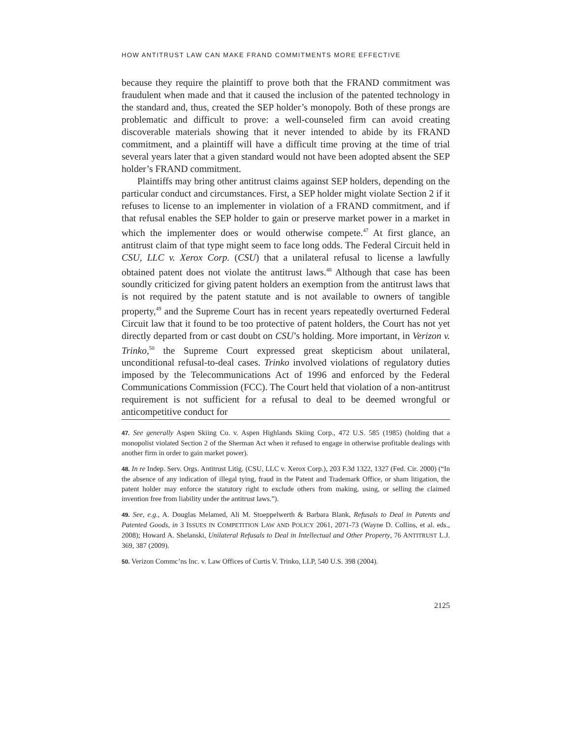HOW ANTITRUST LAW CAN MAKE FRAND COMMITMENTS MORE EFFECTIVE
because they require the plaintiff to prove both that the FRAND commitment was fraudulent when made and that it caused the inclusion of the patented technology in the standard and, thus, created the SEP holder’s monopoly. Both of these prongs are problematic and difficult to prove: a well-counseled firm can avoid creating discoverable materials showing that it never intended to abide by its FRAND commitment, and a plaintiff will have a difficult time proving at the time of trial several years later that a given standard would not have been adopted absent the SEP holder’s FRAND commitment.
Plaintiffs may bring other antitrust claims against SEP holders, depending on the particular conduct and circumstances. First, a SEP holder might violate Section 2 if it refuses to license to an implementer in violation of a FRAND commitment, and if that refusal enables the SEP holder to gain or preserve market power in a market in which the implementer does or would otherwise compete.<sup>47</sup> At first glance, an antitrust claim of that type might seem to face long odds. The Federal Circuit held in CSU, LLC v. Xerox Corp. (CSU) that a unilateral refusal to license a lawfully obtained patent does not violate the antitrust laws.<sup>48</sup> Although that case has been soundly criticized for giving patent holders an exemption from the antitrust laws that is not required by the patent statute and is not available to owners of tangible property,<sup>49</sup> and the Supreme Court has in recent years repeatedly overturned Federal Circuit law that it found to be too protective of patent holders, the Court has not yet directly departed from or cast doubt on CSU’s holding. More important, in Verizon v. Trinko,<sup>50</sup> the Supreme Court expressed great skepticism about unilateral, unconditional refusal-to-deal cases. Trinko involved violations of regulatory duties imposed by the Telecommunications Act of 1996 and enforced by the Federal Communications Commission (FCC). The Court held that violation of a non-antitrust requirement is not sufficient for a refusal to deal to be deemed wrongful or anticompetitive conduct for
47. See generally Aspen Skiing Co. v. Aspen Highlands Skiing Corp., 472 U.S. 585 (1985) (holding that a monopolist violated Section 2 of the Sherman Act when it refused to engage in otherwise profitable dealings with another firm in order to gain market power).
48. In re Indep. Serv. Orgs. Antitrust Litig. (CSU, LLC v. Xerox Corp.), 203 F.3d 1322, 1327 (Fed. Cir. 2000) (“In the absence of any indication of illegal tying, fraud in the Patent and Trademark Office, or sham litigation, the patent holder may enforce the statutory right to exclude others from making, using, or selling the claimed invention free from liability under the antitrust laws.”).
49. See, e.g., A. Douglas Melamed, Ali M. Stoeppelwerth & Barbara Blank, Refusals to Deal in Patents and Patented Goods, in 3 ISSUES IN COMPETITION LAW AND POLICY 2061, 2071-73 (Wayne D. Collins, et al. eds., 2008); Howard A. Shelanski, Unilateral Refusals to Deal in Intellectual and Other Property, 76 ANTITRUST L.J. 369, 387 (2009).
50. Verizon Commc’ns Inc. v. Law Offices of Curtis V. Trinko, LLP, 540 U.S. 398 (2004).
2125